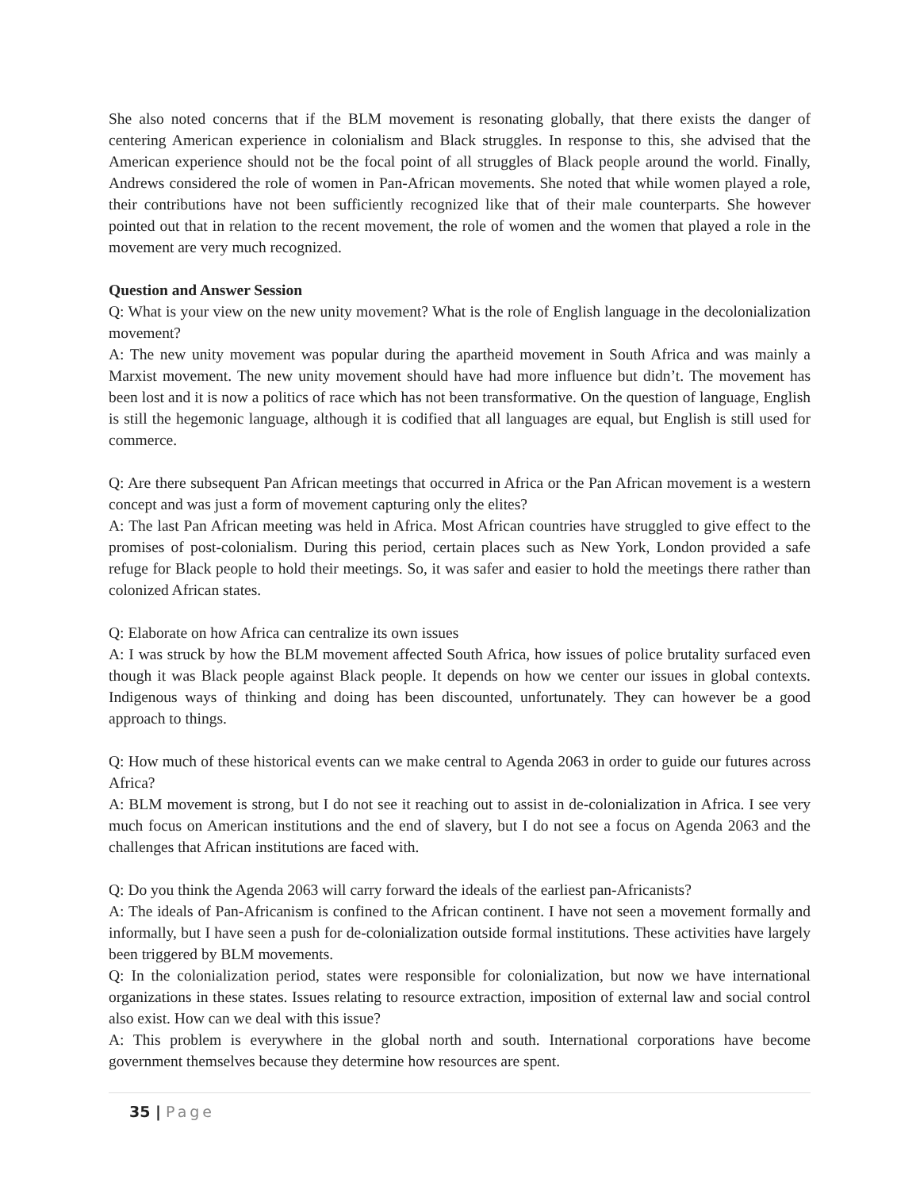She also noted concerns that if the BLM movement is resonating globally, that there exists the danger of centering American experience in colonialism and Black struggles. In response to this, she advised that the American experience should not be the focal point of all struggles of Black people around the world. Finally, Andrews considered the role of women in Pan-African movements. She noted that while women played a role, their contributions have not been sufficiently recognized like that of their male counterparts. She however pointed out that in relation to the recent movement, the role of women and the women that played a role in the movement are very much recognized.
Question and Answer Session
Q: What is your view on the new unity movement? What is the role of English language in the decolonialization movement?
A: The new unity movement was popular during the apartheid movement in South Africa and was mainly a Marxist movement. The new unity movement should have had more influence but didn’t. The movement has been lost and it is now a politics of race which has not been transformative. On the question of language, English is still the hegemonic language, although it is codified that all languages are equal, but English is still used for commerce.
Q: Are there subsequent Pan African meetings that occurred in Africa or the Pan African movement is a western concept and was just a form of movement capturing only the elites?
A: The last Pan African meeting was held in Africa. Most African countries have struggled to give effect to the promises of post-colonialism. During this period, certain places such as New York, London provided a safe refuge for Black people to hold their meetings. So, it was safer and easier to hold the meetings there rather than colonized African states.
Q: Elaborate on how Africa can centralize its own issues
A: I was struck by how the BLM movement affected South Africa, how issues of police brutality surfaced even though it was Black people against Black people. It depends on how we center our issues in global contexts. Indigenous ways of thinking and doing has been discounted, unfortunately. They can however be a good approach to things.
Q: How much of these historical events can we make central to Agenda 2063 in order to guide our futures across Africa?
A: BLM movement is strong, but I do not see it reaching out to assist in de-colonialization in Africa. I see very much focus on American institutions and the end of slavery, but I do not see a focus on Agenda 2063 and the challenges that African institutions are faced with.
Q: Do you think the Agenda 2063 will carry forward the ideals of the earliest pan-Africanists?
A: The ideals of Pan-Africanism is confined to the African continent. I have not seen a movement formally and informally, but I have seen a push for de-colonialization outside formal institutions. These activities have largely been triggered by BLM movements.
Q: In the colonialization period, states were responsible for colonialization, but now we have international organizations in these states. Issues relating to resource extraction, imposition of external law and social control also exist. How can we deal with this issue?
A: This problem is everywhere in the global north and south. International corporations have become government themselves because they determine how resources are spent.
35 | Page